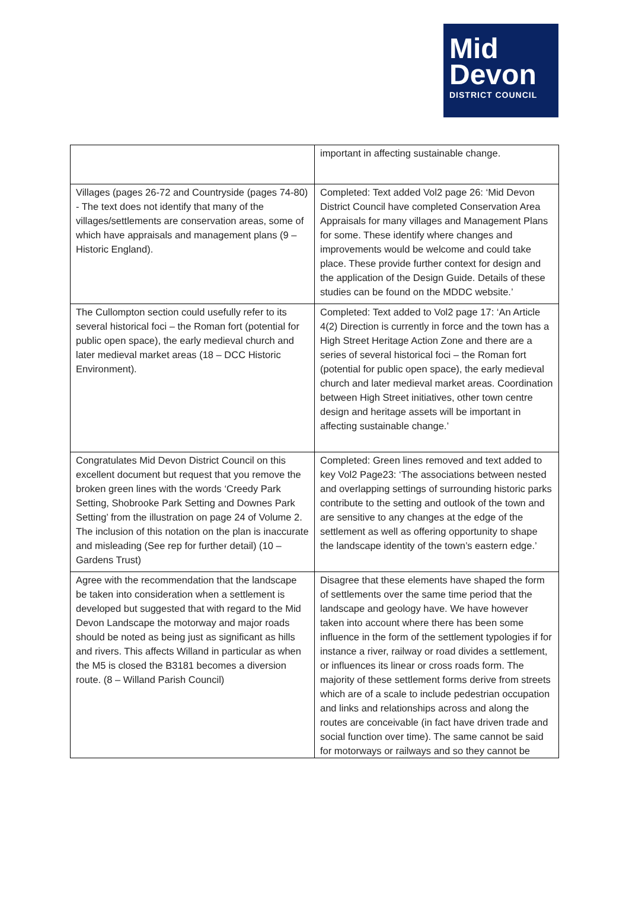Mid
Devon
DISTRICT COUNCIL
| | important in affecting sustainable change. |
| Villages (pages 26-72 and Countryside (pages 74-80) - The text does not identify that many of the villages/settlements are conservation areas, some of which have appraisals and management plans (9 – Historic England). | Completed: Text added Vol2 page 26: ‘Mid Devon District Council have completed Conservation Area Appraisals for many villages and Management Plans for some. These identify where changes and improvements would be welcome and could take place. These provide further context for design and the application of the Design Guide. Details of these studies can be found on the MDDC website.’ |
| The Cullompton section could usefully refer to its several historical foci – the Roman fort (potential for public open space), the early medieval church and later medieval market areas (18 – DCC Historic Environment). | Completed: Text added to Vol2 page 17: ‘An Article 4(2) Direction is currently in force and the town has a High Street Heritage Action Zone and there are a series of several historical foci – the Roman fort (potential for public open space), the early medieval church and later medieval market areas. Coordination between High Street initiatives, other town centre design and heritage assets will be important in affecting sustainable change.’ |
| Congratulates Mid Devon District Council on this excellent document but request that you remove the broken green lines with the words ‘Creedy Park Setting, Shobrooke Park Setting and Downes Park Setting’ from the illustration on page 24 of Volume 2. The inclusion of this notation on the plan is inaccurate and misleading (See rep for further detail) (10 – Gardens Trust) | Completed: Green lines removed and text added to key Vol2 Page23: ‘The associations between nested and overlapping settings of surrounding historic parks contribute to the setting and outlook of the town and are sensitive to any changes at the edge of the settlement as well as offering opportunity to shape the landscape identity of the town’s eastern edge.’ |
| Agree with the recommendation that the landscape be taken into consideration when a settlement is developed but suggested that with regard to the Mid Devon Landscape the motorway and major roads should be noted as being just as significant as hills and rivers. This affects Willand in particular as when the M5 is closed the B3181 becomes a diversion route. (8 – Willand Parish Council) | Disagree that these elements have shaped the form of settlements over the same time period that the landscape and geology have. We have however taken into account where there has been some influence in the form of the settlement typologies if for instance a river, railway or road divides a settlement, or influences its linear or cross roads form. The majority of these settlement forms derive from streets which are of a scale to include pedestrian occupation and links and relationships across and along the routes are conceivable (in fact have driven trade and social function over time). The same cannot be said for motorways or railways and so they cannot be |